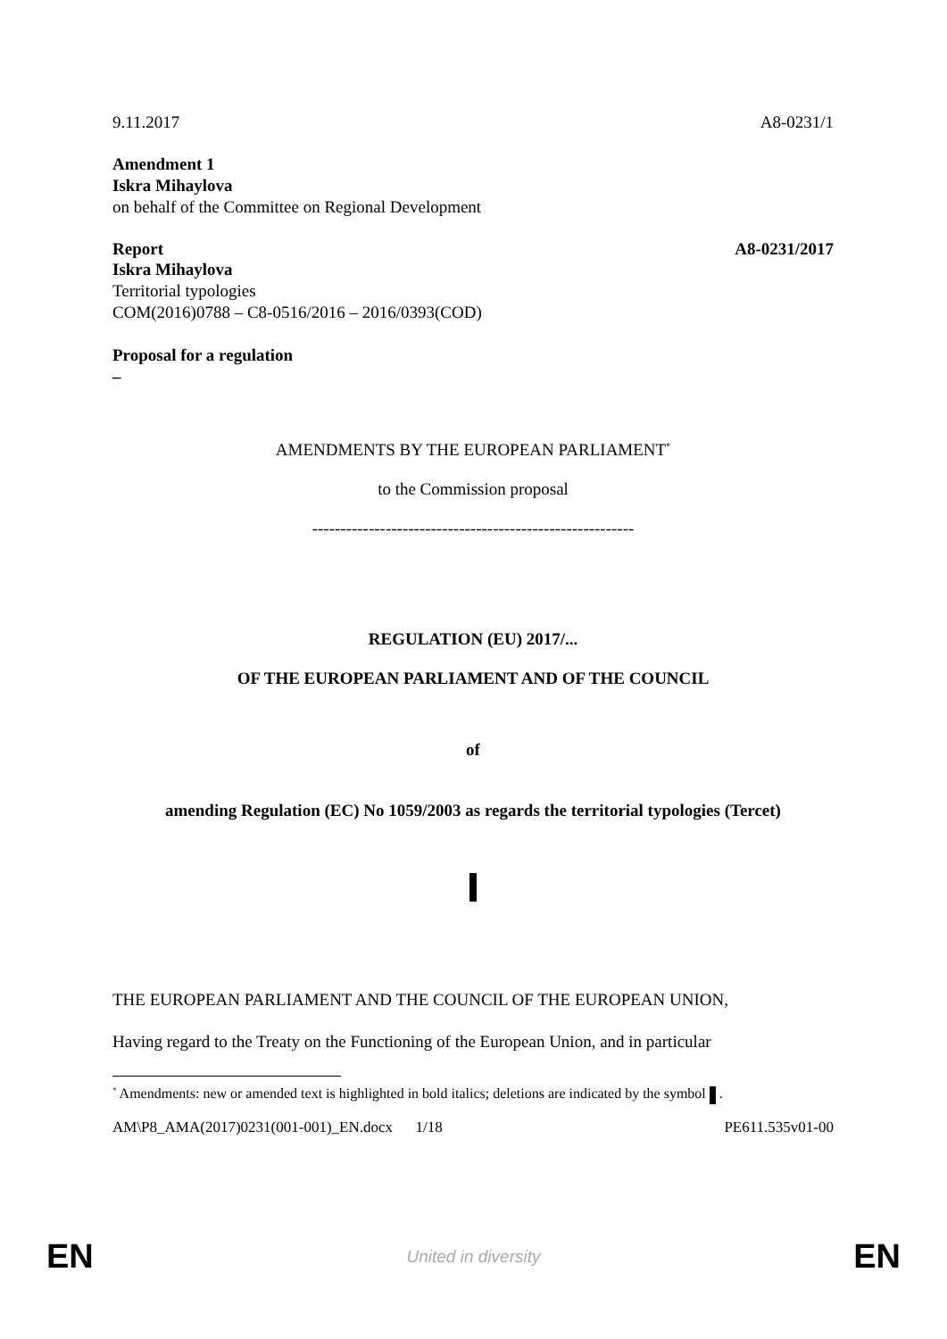9.11.2017 A8-0231/1
Amendment 1
Iskra Mihaylova
on behalf of the Committee on Regional Development
Report A8-0231/2017
Iskra Mihaylova
Territorial typologies
COM(2016)0788 – C8-0516/2016 – 2016/0393(COD)
Proposal for a regulation
–
AMENDMENTS BY THE EUROPEAN PARLIAMENT<sup>*</sup>
to the Commission proposal
---------------------------------------------------------
REGULATION (EU) 2017/...
OF THE EUROPEAN PARLIAMENT AND OF THE COUNCIL
of
amending Regulation (EC) No 1059/2003 as regards the territorial typologies (Tercet)
THE EUROPEAN PARLIAMENT AND THE COUNCIL OF THE EUROPEAN UNION,
Having regard to the Treaty on the Functioning of the European Union, and in particular
<sup>*</sup> Amendments: new or amended text is highlighted in bold italics; deletions are indicated by the symbol .
AM\P8_AMA(2017)0231(001-001)_EN.docx 1/18 PE611.535v01-00
EN United in diversity EN